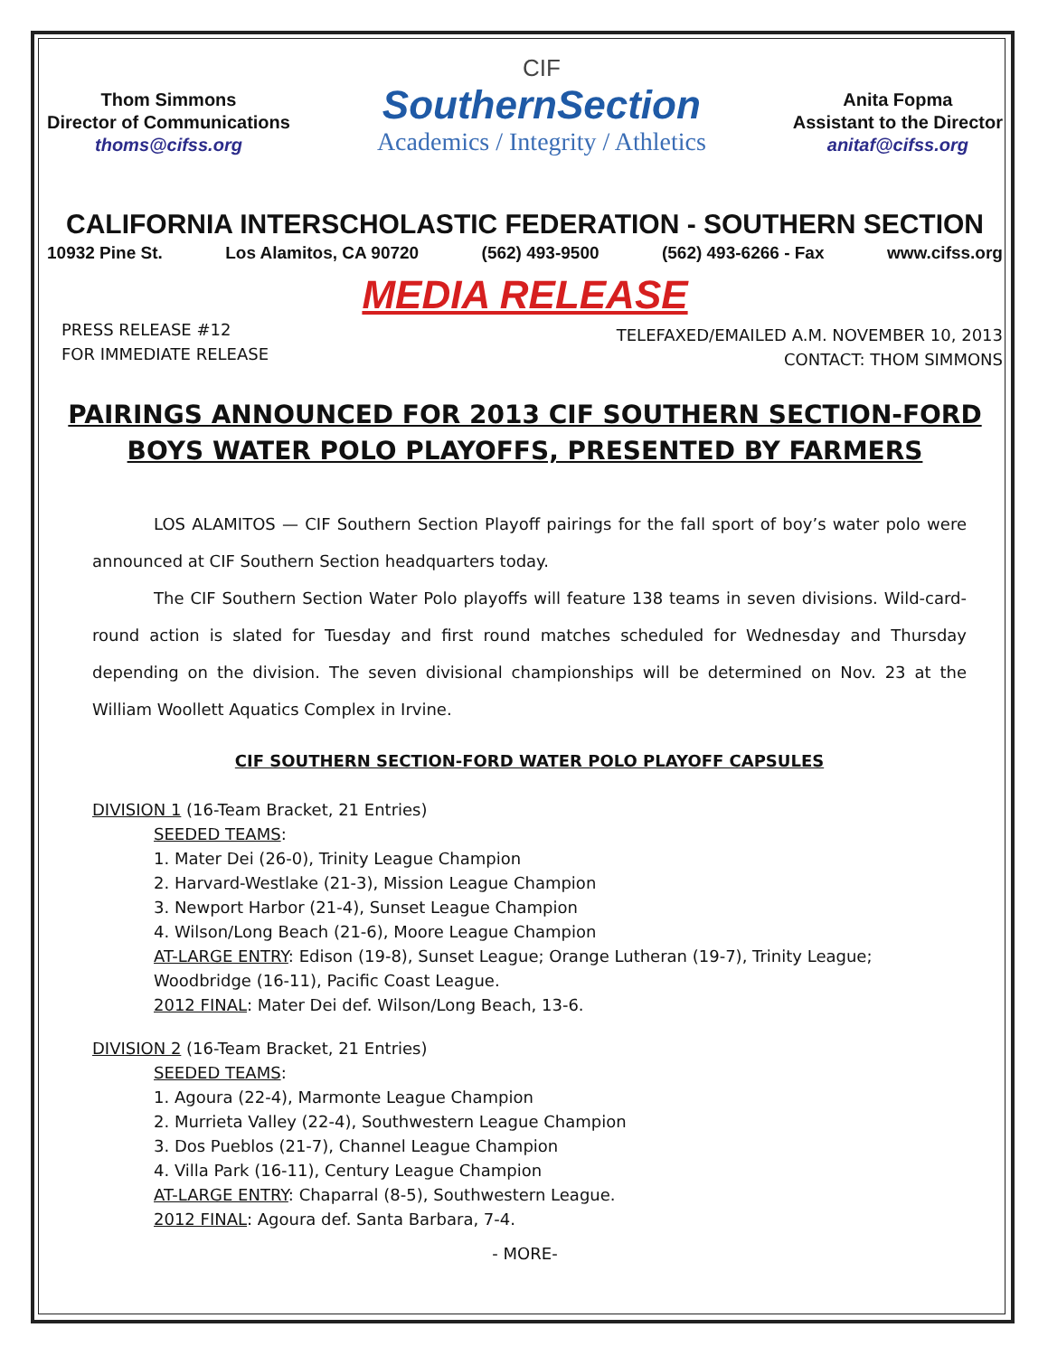Thom Simmons
Director of Communications
thoms@cifss.org
CIF
SouthernSection
Academics / Integrity / Athletics
Anita Fopma
Assistant to the Director
anitaf@cifss.org
CALIFORNIA INTERSCHOLASTIC FEDERATION - SOUTHERN SECTION
10932 Pine St. Los Alamitos, CA 90720 (562) 493-9500 (562) 493-6266 - Fax www.cifss.org
MEDIA RELEASE
PRESS RELEASE #12
FOR IMMEDIATE RELEASE
TELEFAXED/EMAILED A.M. NOVEMBER 10, 2013
CONTACT: THOM SIMMONS
PAIRINGS ANNOUNCED FOR 2013 CIF SOUTHERN SECTION-FORD
BOYS WATER POLO PLAYOFFS, PRESENTED BY FARMERS
LOS ALAMITOS — CIF Southern Section Playoff pairings for the fall sport of boy’s water polo were announced at CIF Southern Section headquarters today.
The CIF Southern Section Water Polo playoffs will feature 138 teams in seven divisions. Wild-card-round action is slated for Tuesday and first round matches scheduled for Wednesday and Thursday depending on the division. The seven divisional championships will be determined on Nov. 23 at the William Woollett Aquatics Complex in Irvine.
CIF SOUTHERN SECTION-FORD WATER POLO PLAYOFF CAPSULES
DIVISION 1 (16-Team Bracket, 21 Entries)
SEEDED TEAMS:
1. Mater Dei (26-0), Trinity League Champion
2. Harvard-Westlake (21-3), Mission League Champion
3. Newport Harbor (21-4), Sunset League Champion
4. Wilson/Long Beach (21-6), Moore League Champion
AT-LARGE ENTRY: Edison (19-8), Sunset League; Orange Lutheran (19-7), Trinity League; Woodbridge (16-11), Pacific Coast League.
2012 FINAL: Mater Dei def. Wilson/Long Beach, 13-6.
DIVISION 2 (16-Team Bracket, 21 Entries)
SEEDED TEAMS:
1. Agoura (22-4), Marmonte League Champion
2. Murrieta Valley (22-4), Southwestern League Champion
3. Dos Pueblos (21-7), Channel League Champion
4. Villa Park (16-11), Century League Champion
AT-LARGE ENTRY: Chaparral (8-5), Southwestern League.
2012 FINAL: Agoura def. Santa Barbara, 7-4.
- MORE-